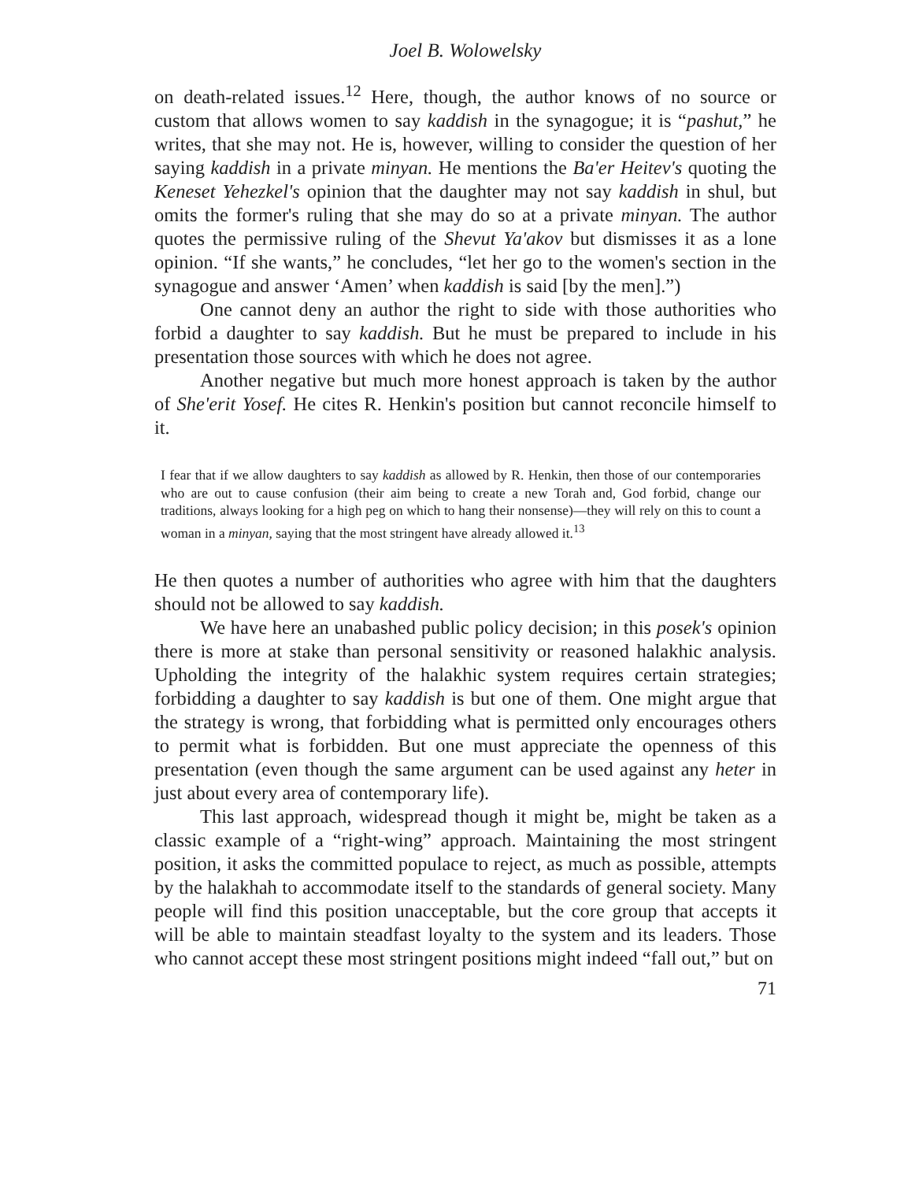Joel B. Wolowelsky
on death-related issues.<sup>12</sup> Here, though, the author knows of no source or custom that allows women to say kaddish in the synagogue; it is “pashut,” he writes, that she may not. He is, however, willing to consider the question of her saying kaddish in a private minyan. He mentions the Ba'er Heitev's quoting the Keneset Yehezkel's opinion that the daughter may not say kaddish in shul, but omits the former's ruling that she may do so at a private minyan. The author quotes the permissive ruling of the Shevut Ya'akov but dismisses it as a lone opinion. “If she wants,” he concludes, “let her go to the women's section in the synagogue and answer ‘Amen’ when kaddish is said [by the men].”)
One cannot deny an author the right to side with those authorities who forbid a daughter to say kaddish. But he must be prepared to include in his presentation those sources with which he does not agree.
Another negative but much more honest approach is taken by the author of She'erit Yosef. He cites R. Henkin's position but cannot reconcile himself to it.
I fear that if we allow daughters to say kaddish as allowed by R. Henkin, then those of our contemporaries who are out to cause confusion (their aim being to create a new Torah and, God forbid, change our traditions, always looking for a high peg on which to hang their nonsense)—they will rely on this to count a woman in a minyan, saying that the most stringent have already allowed it.<sup>13</sup>
He then quotes a number of authorities who agree with him that the daughters should not be allowed to say kaddish.
We have here an unabashed public policy decision; in this posek's opinion there is more at stake than personal sensitivity or reasoned halakhic analysis. Upholding the integrity of the halakhic system requires certain strategies; forbidding a daughter to say kaddish is but one of them. One might argue that the strategy is wrong, that forbidding what is permitted only encourages others to permit what is forbidden. But one must appreciate the openness of this presentation (even though the same argument can be used against any heter in just about every area of contemporary life).
This last approach, widespread though it might be, might be taken as a classic example of a “right-wing” approach. Maintaining the most stringent position, it asks the committed populace to reject, as much as possible, attempts by the halakhah to accommodate itself to the standards of general society. Many people will find this position unacceptable, but the core group that accepts it will be able to maintain steadfast loyalty to the system and its leaders. Those who cannot accept these most stringent positions might indeed “fall out,” but on
71